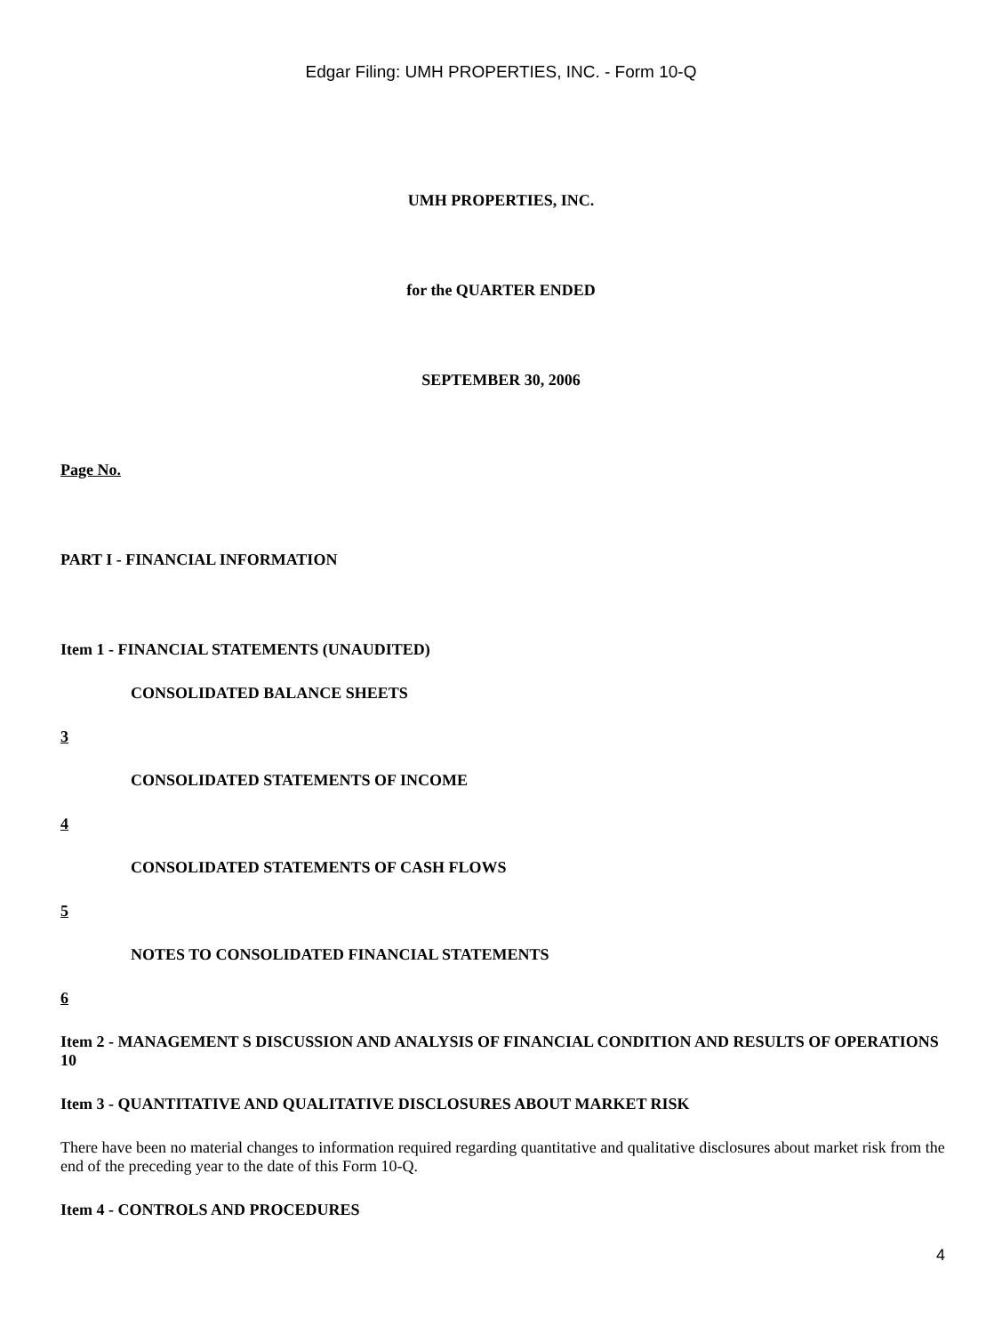Edgar Filing: UMH PROPERTIES, INC. - Form 10-Q
UMH PROPERTIES, INC.
for the QUARTER ENDED
SEPTEMBER 30, 2006
Page No.
PART I - FINANCIAL INFORMATION
Item 1 - FINANCIAL STATEMENTS (UNAUDITED)
CONSOLIDATED BALANCE SHEETS
3
CONSOLIDATED STATEMENTS OF INCOME
4
CONSOLIDATED STATEMENTS OF CASH FLOWS
5
NOTES TO CONSOLIDATED FINANCIAL STATEMENTS
6
Item 2 - MANAGEMENT S DISCUSSION AND ANALYSIS OF FINANCIAL CONDITION AND RESULTS OF OPERATIONS 10
Item 3 - QUANTITATIVE AND QUALITATIVE DISCLOSURES ABOUT MARKET RISK
There have been no material changes to information required regarding quantitative and qualitative disclosures about market risk from the end of the preceding year to the date of this Form 10-Q.
Item 4 - CONTROLS AND PROCEDURES
4